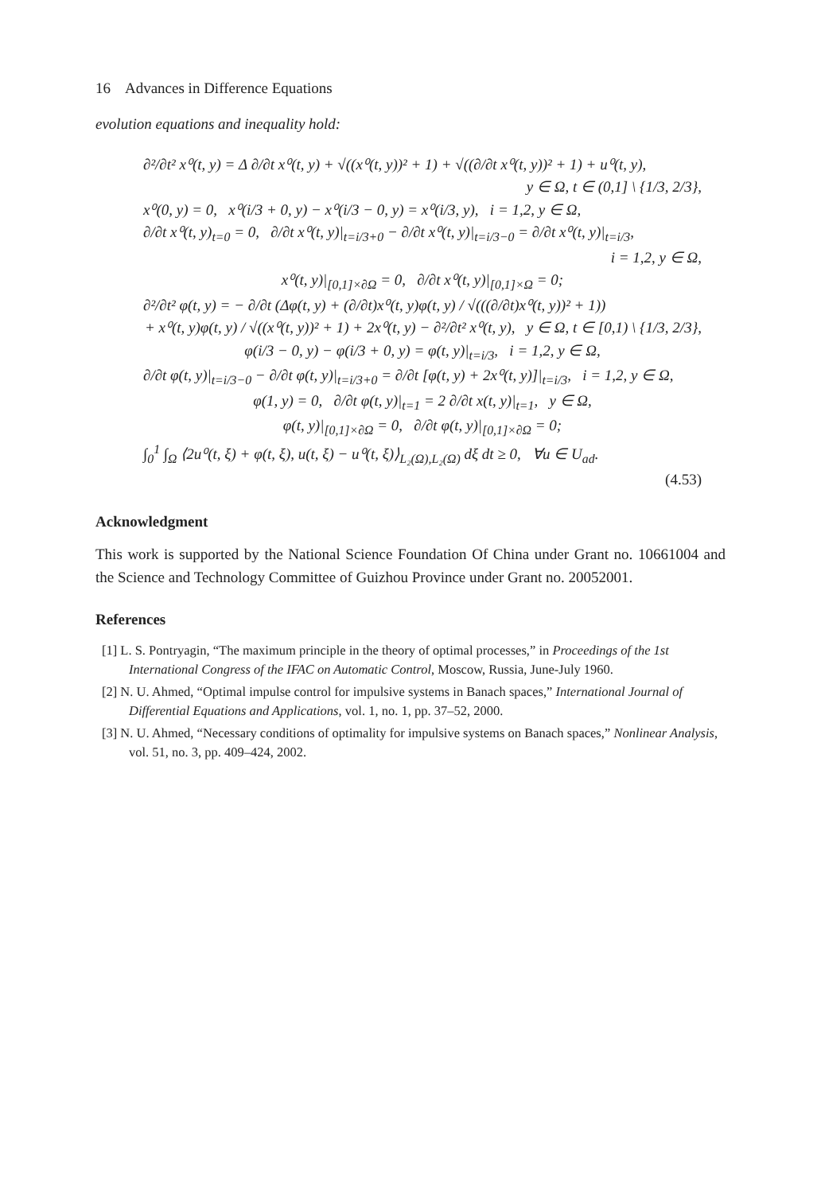16 Advances in Difference Equations
evolution equations and inequality hold:
∂²/∂t² x⁰(t, y) = Δ ∂/∂t x⁰(t, y) + √((x⁰(t, y))² + 1) + √((∂/∂t x⁰(t, y))² + 1) + u⁰(t, y),
y ∈ Ω, t ∈ (0,1] \ {1/3, 2/3},
x⁰(0, y) = 0, x⁰(i/3 + 0, y) − x⁰(i/3 − 0, y) = x⁰(i/3, y), i = 1,2, y ∈ Ω,
∂/∂t x⁰(t, y)<sub>t=0</sub> = 0, ∂/∂t x⁰(t, y)|<sub>t=i/3+0</sub> − ∂/∂t x⁰(t, y)|<sub>t=i/3−0</sub> = ∂/∂t x⁰(t, y)|<sub>t=i/3</sub>,
i = 1,2, y ∈ Ω,
x⁰(t, y)|<sub>[0,1]×∂Ω</sub> = 0, ∂/∂t x⁰(t, y)|<sub>[0,1]×Ω</sub> = 0;
∂²/∂t² φ(t, y) = − ∂/∂t (Δφ(t, y) + (∂/∂t)x⁰(t, y)φ(t, y) / √(((∂/∂t)x⁰(t, y))² + 1))
+ x⁰(t, y)φ(t, y) / √((x⁰(t, y))² + 1) + 2x⁰(t, y) − ∂²/∂t² x⁰(t, y), y ∈ Ω, t ∈ [0,1) \ {1/3, 2/3},
φ(i/3 − 0, y) − φ(i/3 + 0, y) = φ(t, y)|<sub>t=i/3</sub>, i = 1,2, y ∈ Ω,
∂/∂t φ(t, y)|<sub>t=i/3−0</sub> − ∂/∂t φ(t, y)|<sub>t=i/3+0</sub> = ∂/∂t [φ(t, y) + 2x⁰(t, y)]|<sub>t=i/3</sub>, i = 1,2, y ∈ Ω,
φ(1, y) = 0, ∂/∂t φ(t, y)|<sub>t=1</sub> = 2 ∂/∂t x(t, y)|<sub>t=1</sub>, y ∈ Ω,
φ(t, y)|<sub>[0,1]×∂Ω</sub> = 0, ∂/∂t φ(t, y)|<sub>[0,1]×∂Ω</sub> = 0;
∫<sub>0</sub><sup>1</sup> ∫<sub>Ω</sub> ⟨2u⁰(t, ξ) + φ(t, ξ), u(t, ξ) − u⁰(t, ξ)⟩<sub>L₂(Ω),L₂(Ω)</sub> dξ dt ≥ 0, ∀u ∈ U<sub>ad</sub>.
(4.53)
Acknowledgment
This work is supported by the National Science Foundation Of China under Grant no. 10661004 and the Science and Technology Committee of Guizhou Province under Grant no. 20052001.
References
[1] L. S. Pontryagin, “The maximum principle in the theory of optimal processes,” in Proceedings of the 1st International Congress of the IFAC on Automatic Control, Moscow, Russia, June-July 1960.
[2] N. U. Ahmed, “Optimal impulse control for impulsive systems in Banach spaces,” International Journal of Differential Equations and Applications, vol. 1, no. 1, pp. 37–52, 2000.
[3] N. U. Ahmed, “Necessary conditions of optimality for impulsive systems on Banach spaces,” Nonlinear Analysis, vol. 51, no. 3, pp. 409–424, 2002.